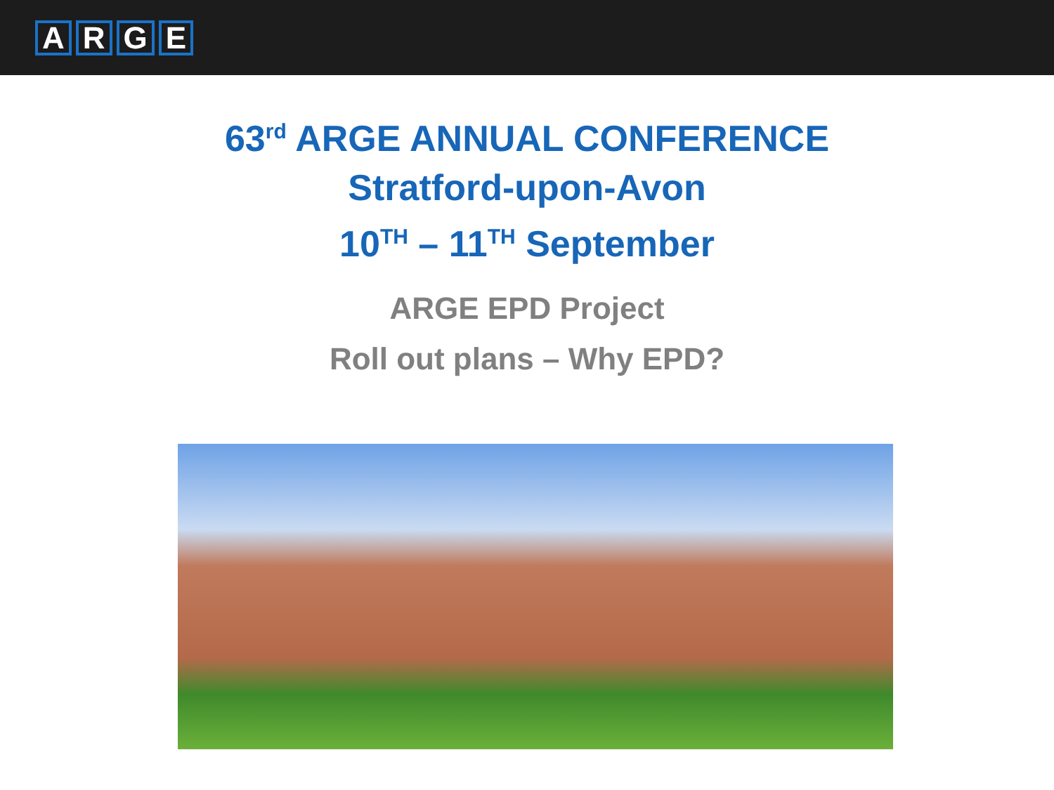ARGE
63<sup>rd</sup> ARGE ANNUAL CONFERENCE
Stratford-upon-Avon
10<sup>TH</sup> – 11<sup>TH</sup> September
ARGE EPD Project
Roll out plans – Why EPD?